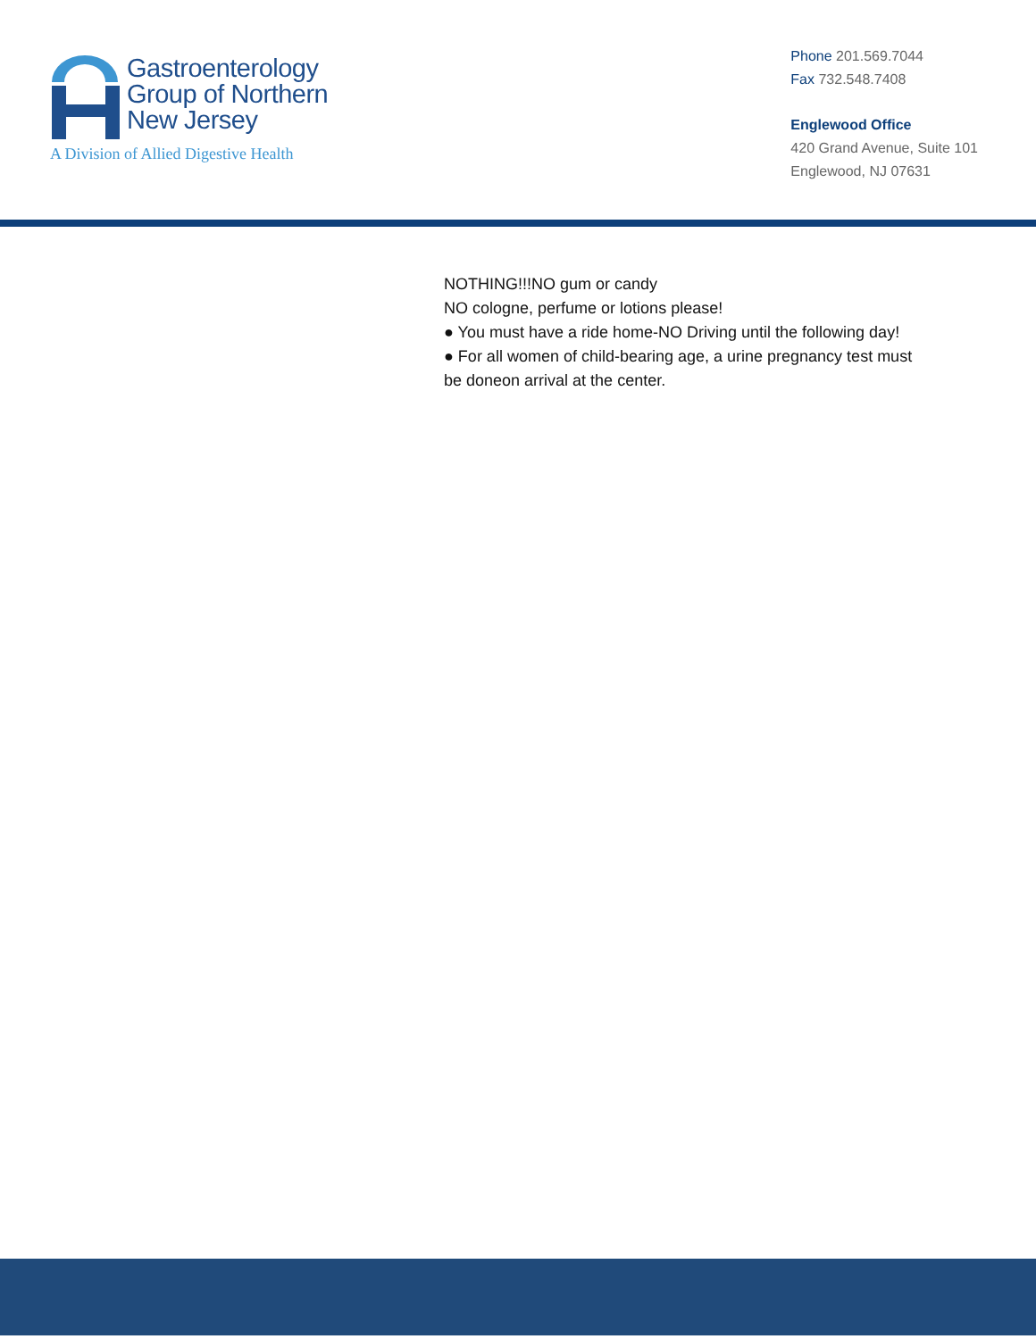Gastroenterology
Group of Northern
New Jersey
A Division of Allied Digestive Health
Phone 201.569.7044
Fax 732.548.7408
Englewood Office
420 Grand Avenue, Suite 101
Englewood, NJ 07631
NOTHING!!!NO gum or candy
NO cologne, perfume or lotions please!
● You must have a ride home-NO Driving until the following day!
● For all women of child-bearing age, a urine pregnancy test must be doneon arrival at the center.